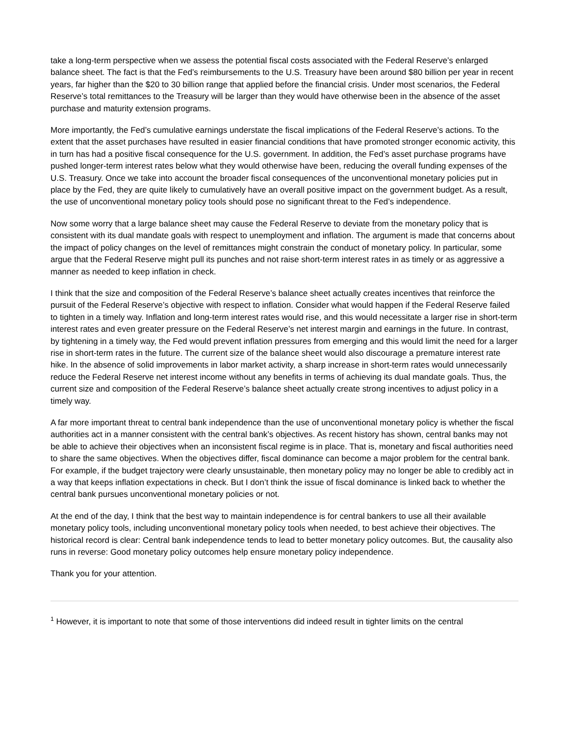take a long-term perspective when we assess the potential fiscal costs associated with the Federal Reserve’s enlarged balance sheet. The fact is that the Fed’s reimbursements to the U.S. Treasury have been around $80 billion per year in recent years, far higher than the $20 to 30 billion range that applied before the financial crisis. Under most scenarios, the Federal Reserve’s total remittances to the Treasury will be larger than they would have otherwise been in the absence of the asset purchase and maturity extension programs.
More importantly, the Fed’s cumulative earnings understate the fiscal implications of the Federal Reserve’s actions. To the extent that the asset purchases have resulted in easier financial conditions that have promoted stronger economic activity, this in turn has had a positive fiscal consequence for the U.S. government. In addition, the Fed’s asset purchase programs have pushed longer-term interest rates below what they would otherwise have been, reducing the overall funding expenses of the U.S. Treasury. Once we take into account the broader fiscal consequences of the unconventional monetary policies put in place by the Fed, they are quite likely to cumulatively have an overall positive impact on the government budget. As a result, the use of unconventional monetary policy tools should pose no significant threat to the Fed’s independence.
Now some worry that a large balance sheet may cause the Federal Reserve to deviate from the monetary policy that is consistent with its dual mandate goals with respect to unemployment and inflation. The argument is made that concerns about the impact of policy changes on the level of remittances might constrain the conduct of monetary policy. In particular, some argue that the Federal Reserve might pull its punches and not raise short-term interest rates in as timely or as aggressive a manner as needed to keep inflation in check.
I think that the size and composition of the Federal Reserve’s balance sheet actually creates incentives that reinforce the pursuit of the Federal Reserve’s objective with respect to inflation. Consider what would happen if the Federal Reserve failed to tighten in a timely way. Inflation and long-term interest rates would rise, and this would necessitate a larger rise in short-term interest rates and even greater pressure on the Federal Reserve’s net interest margin and earnings in the future. In contrast, by tightening in a timely way, the Fed would prevent inflation pressures from emerging and this would limit the need for a larger rise in short-term rates in the future. The current size of the balance sheet would also discourage a premature interest rate hike. In the absence of solid improvements in labor market activity, a sharp increase in short-term rates would unnecessarily reduce the Federal Reserve net interest income without any benefits in terms of achieving its dual mandate goals. Thus, the current size and composition of the Federal Reserve’s balance sheet actually create strong incentives to adjust policy in a timely way.
A far more important threat to central bank independence than the use of unconventional monetary policy is whether the fiscal authorities act in a manner consistent with the central bank’s objectives. As recent history has shown, central banks may not be able to achieve their objectives when an inconsistent fiscal regime is in place. That is, monetary and fiscal authorities need to share the same objectives. When the objectives differ, fiscal dominance can become a major problem for the central bank. For example, if the budget trajectory were clearly unsustainable, then monetary policy may no longer be able to credibly act in a way that keeps inflation expectations in check. But I don’t think the issue of fiscal dominance is linked back to whether the central bank pursues unconventional monetary policies or not.
At the end of the day, I think that the best way to maintain independence is for central bankers to use all their available monetary policy tools, including unconventional monetary policy tools when needed, to best achieve their objectives. The historical record is clear: Central bank independence tends to lead to better monetary policy outcomes. But, the causality also runs in reverse: Good monetary policy outcomes help ensure monetary policy independence.
Thank you for your attention.
<sup>1</sup> However, it is important to note that some of those interventions did indeed result in tighter limits on the central